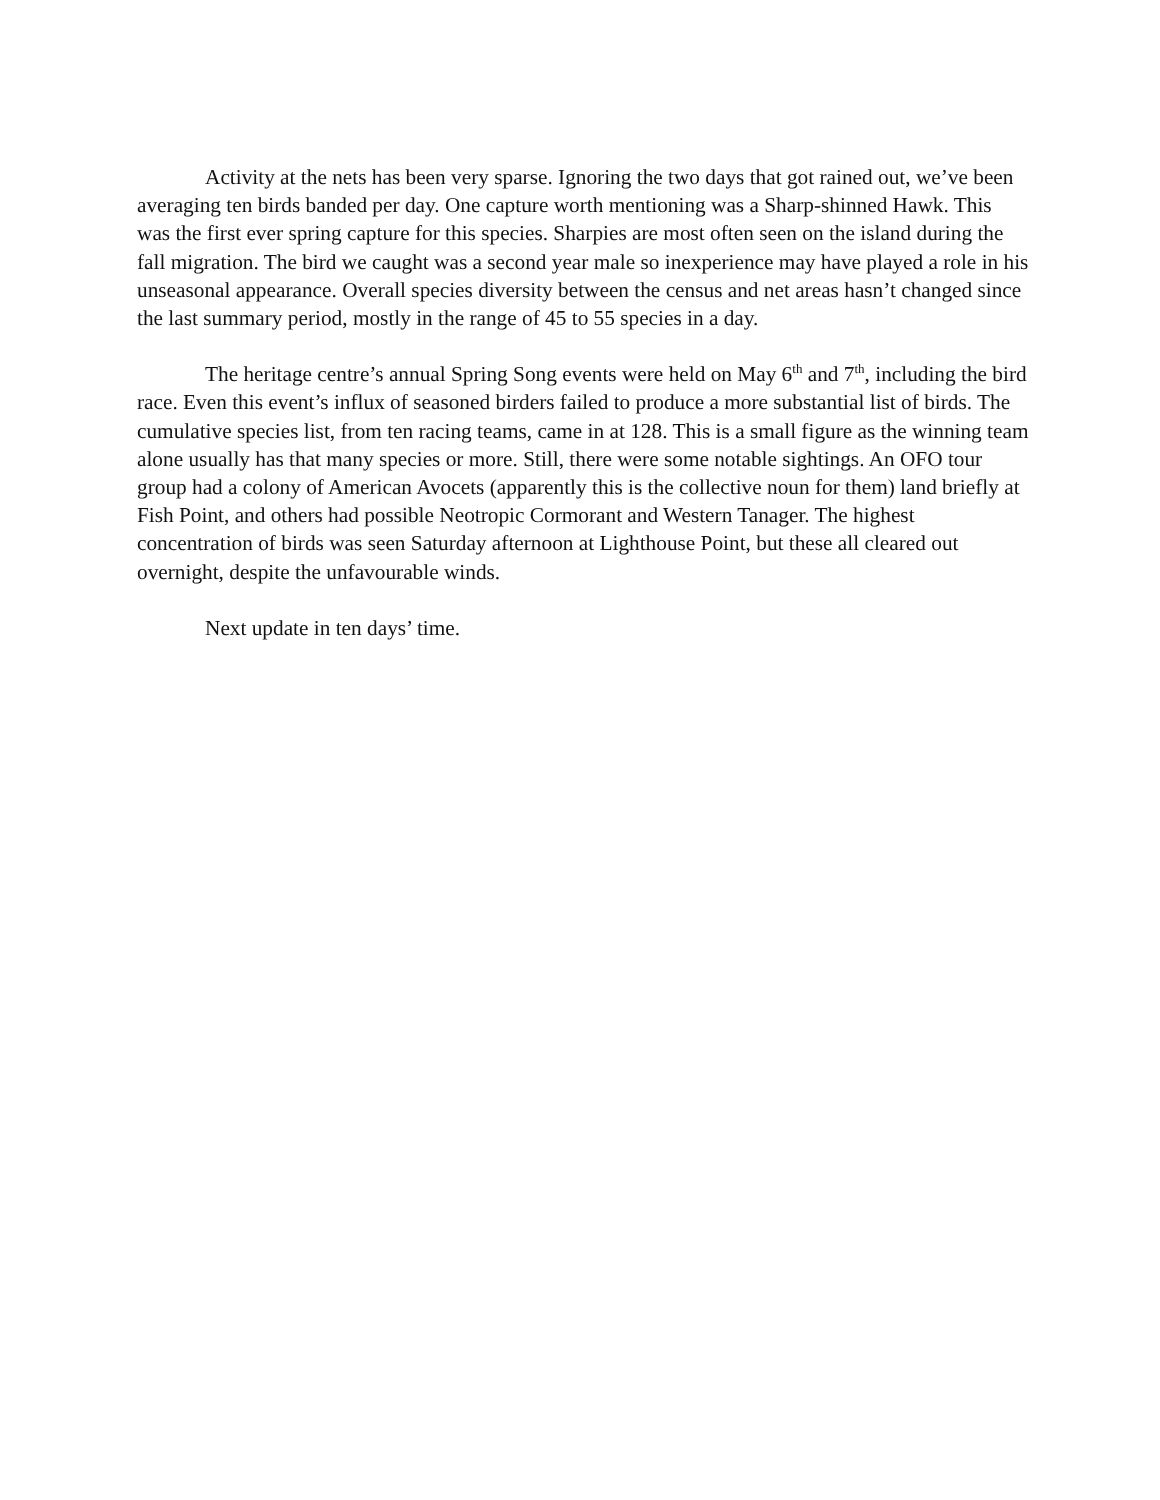Activity at the nets has been very sparse. Ignoring the two days that got rained out, we’ve been averaging ten birds banded per day. One capture worth mentioning was a Sharp-shinned Hawk. This was the first ever spring capture for this species. Sharpies are most often seen on the island during the fall migration. The bird we caught was a second year male so inexperience may have played a role in his unseasonal appearance. Overall species diversity between the census and net areas hasn’t changed since the last summary period, mostly in the range of 45 to 55 species in a day.
The heritage centre’s annual Spring Song events were held on May 6<sup>th</sup> and 7<sup>th</sup>, including the bird race. Even this event’s influx of seasoned birders failed to produce a more substantial list of birds. The cumulative species list, from ten racing teams, came in at 128. This is a small figure as the winning team alone usually has that many species or more. Still, there were some notable sightings. An OFO tour group had a colony of American Avocets (apparently this is the collective noun for them) land briefly at Fish Point, and others had possible Neotropic Cormorant and Western Tanager. The highest concentration of birds was seen Saturday afternoon at Lighthouse Point, but these all cleared out overnight, despite the unfavourable winds.
Next update in ten days’ time.